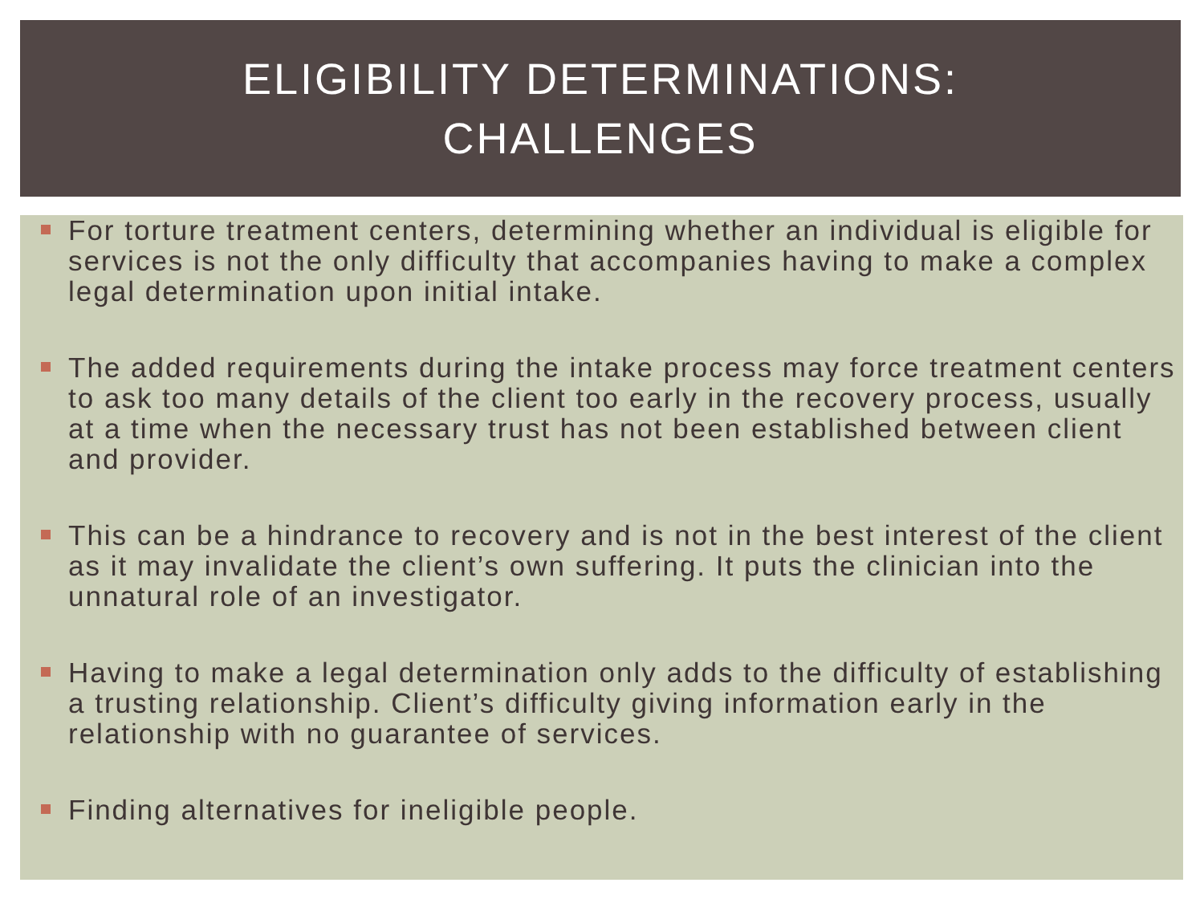ELIGIBILITY DETERMINATIONS:
CHALLENGES
For torture treatment centers, determining whether an individual is eligible for services is not the only difficulty that accompanies having to make a complex legal determination upon initial intake.
The added requirements during the intake process may force treatment centers to ask too many details of the client too early in the recovery process, usually at a time when the necessary trust has not been established between client and provider.
This can be a hindrance to recovery and is not in the best interest of the client as it may invalidate the client’s own suffering. It puts the clinician into the unnatural role of an investigator.
Having to make a legal determination only adds to the difficulty of establishing a trusting relationship. Client’s difficulty giving information early in the relationship with no guarantee of services.
Finding alternatives for ineligible people.